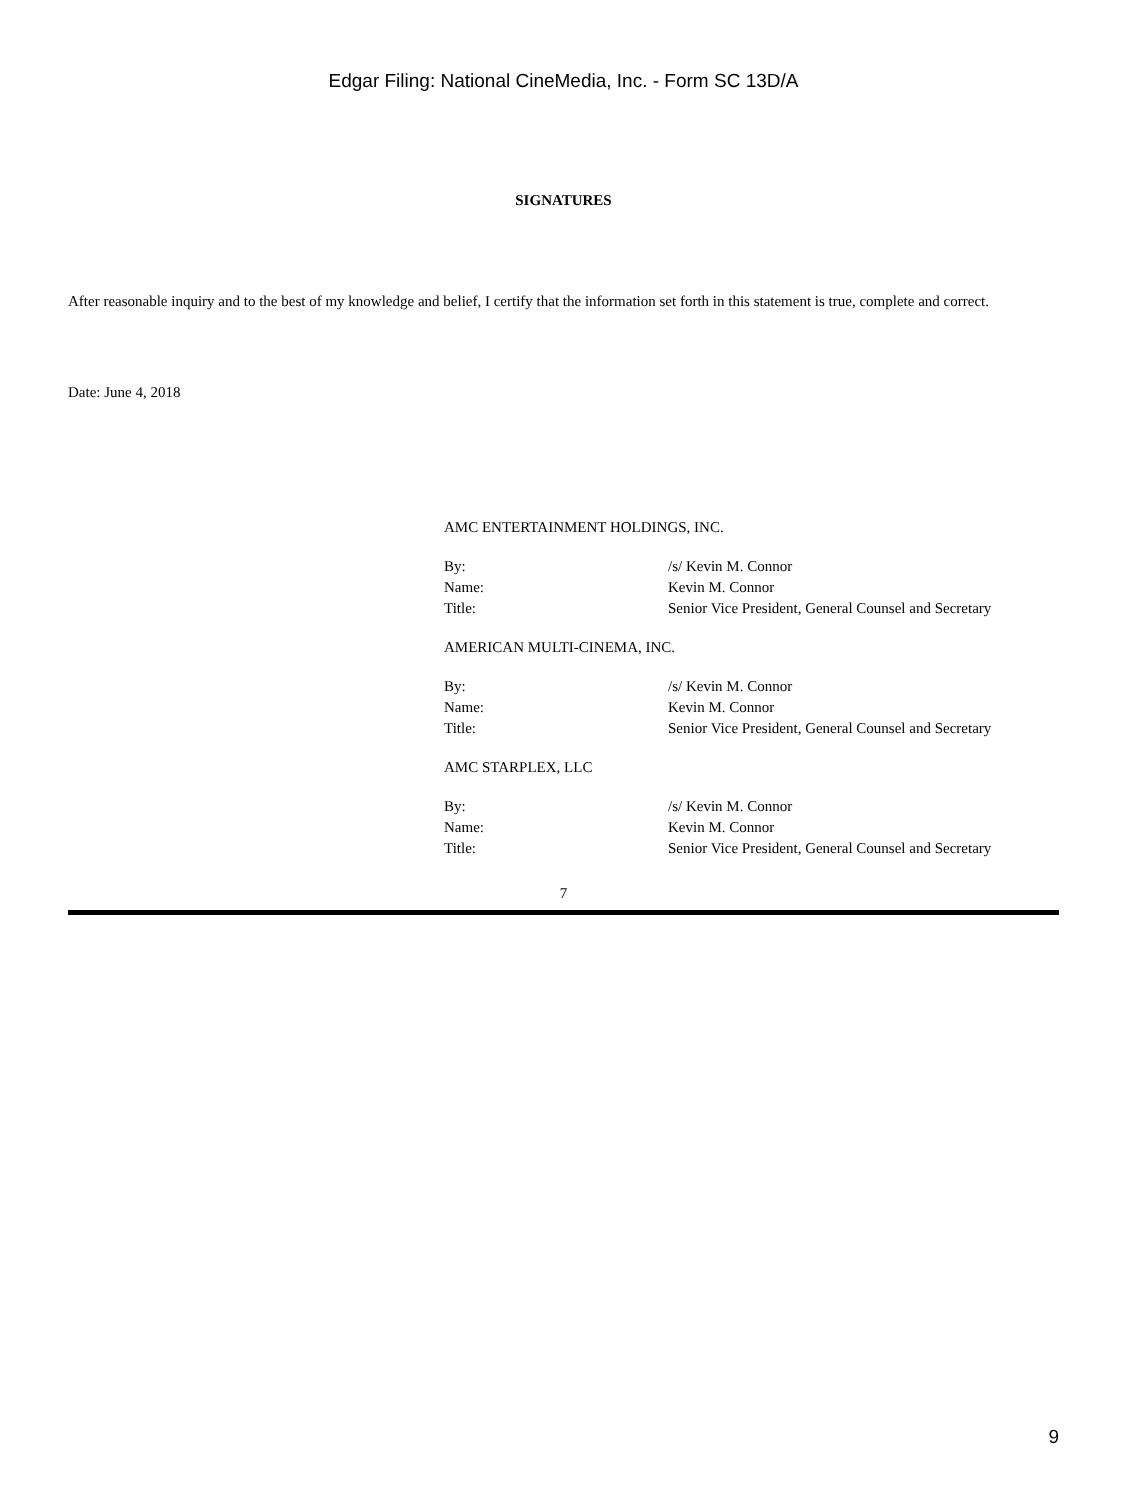Edgar Filing: National CineMedia, Inc. - Form SC 13D/A
SIGNATURES
After reasonable inquiry and to the best of my knowledge and belief, I certify that the information set forth in this statement is true, complete and correct.
Date: June 4, 2018
AMC ENTERTAINMENT HOLDINGS, INC.
| By: | /s/ Kevin M. Connor |
| Name: | Kevin M. Connor |
| Title: | Senior Vice President, General Counsel and Secretary |
AMERICAN MULTI-CINEMA, INC.
| By: | /s/ Kevin M. Connor |
| Name: | Kevin M. Connor |
| Title: | Senior Vice President, General Counsel and Secretary |
AMC STARPLEX, LLC
| By: | /s/ Kevin M. Connor |
| Name: | Kevin M. Connor |
| Title: | Senior Vice President, General Counsel and Secretary |
7
9